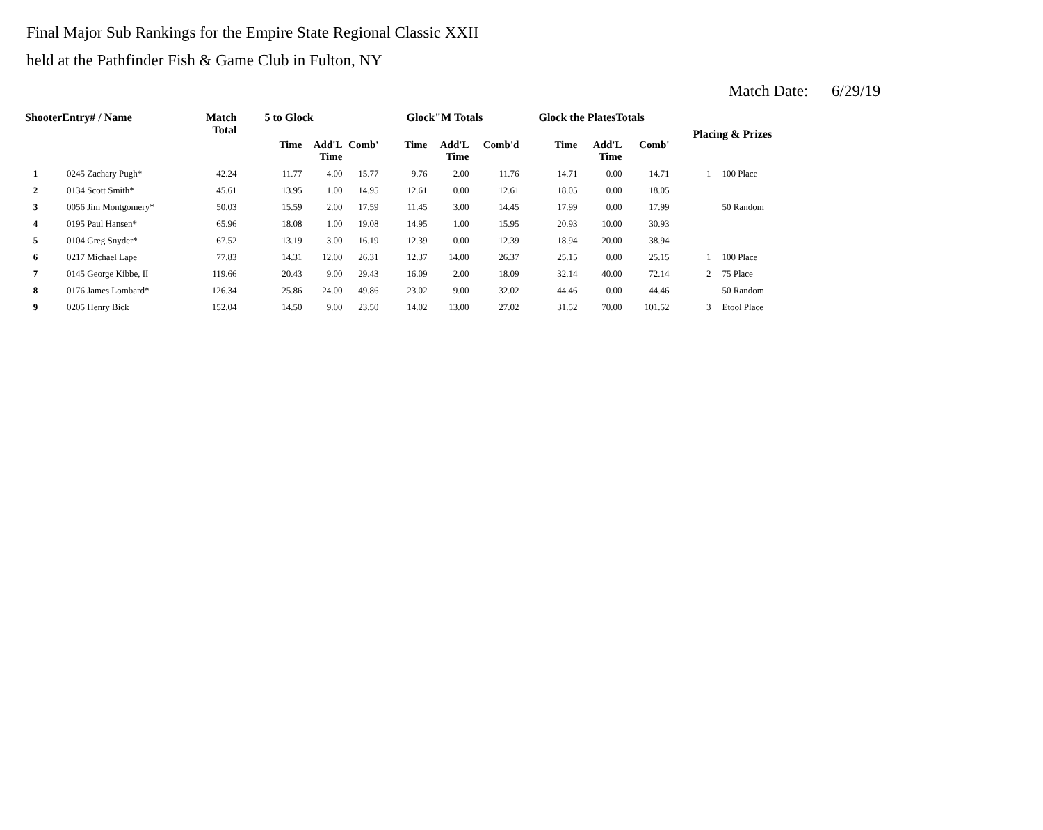Final Major Sub Rankings for the Empire State Regional Classic XXII
held at the Pathfinder Fish & Game Club in Fulton, NY
Match Date: 6/29/19
| ShooterEntry# / Name | | Match Total | 5 to Glock | | | Glock"M Totals | | | Glock the PlatesTotals | | | Placing & Prizes | |
| --- | --- | --- | --- | --- | --- | --- | --- | --- | --- | --- | --- | --- | --- |
| | | | Time | Add'L Time | Comb' | Time | Add'L Time | Comb'd | Time | Add'L Time | Comb' | | |
| 1 | 0245 Zachary Pugh* | 42.24 | 11.77 | 4.00 | 15.77 | 9.76 | 2.00 | 11.76 | 14.71 | 0.00 | 14.71 | 1 | 100 Place |
| 2 | 0134 Scott Smith* | 45.61 | 13.95 | 1.00 | 14.95 | 12.61 | 0.00 | 12.61 | 18.05 | 0.00 | 18.05 | | |
| 3 | 0056 Jim Montgomery* | 50.03 | 15.59 | 2.00 | 17.59 | 11.45 | 3.00 | 14.45 | 17.99 | 0.00 | 17.99 | | 50 Random |
| 4 | 0195 Paul Hansen* | 65.96 | 18.08 | 1.00 | 19.08 | 14.95 | 1.00 | 15.95 | 20.93 | 10.00 | 30.93 | | |
| 5 | 0104 Greg Snyder* | 67.52 | 13.19 | 3.00 | 16.19 | 12.39 | 0.00 | 12.39 | 18.94 | 20.00 | 38.94 | | |
| 6 | 0217 Michael Lape | 77.83 | 14.31 | 12.00 | 26.31 | 12.37 | 14.00 | 26.37 | 25.15 | 0.00 | 25.15 | 1 | 100 Place |
| 7 | 0145 George Kibbe, II | 119.66 | 20.43 | 9.00 | 29.43 | 16.09 | 2.00 | 18.09 | 32.14 | 40.00 | 72.14 | 2 | 75 Place |
| 8 | 0176 James Lombard* | 126.34 | 25.86 | 24.00 | 49.86 | 23.02 | 9.00 | 32.02 | 44.46 | 0.00 | 44.46 | | 50 Random |
| 9 | 0205 Henry Bick | 152.04 | 14.50 | 9.00 | 23.50 | 14.02 | 13.00 | 27.02 | 31.52 | 70.00 | 101.52 | 3 | Etool Place |